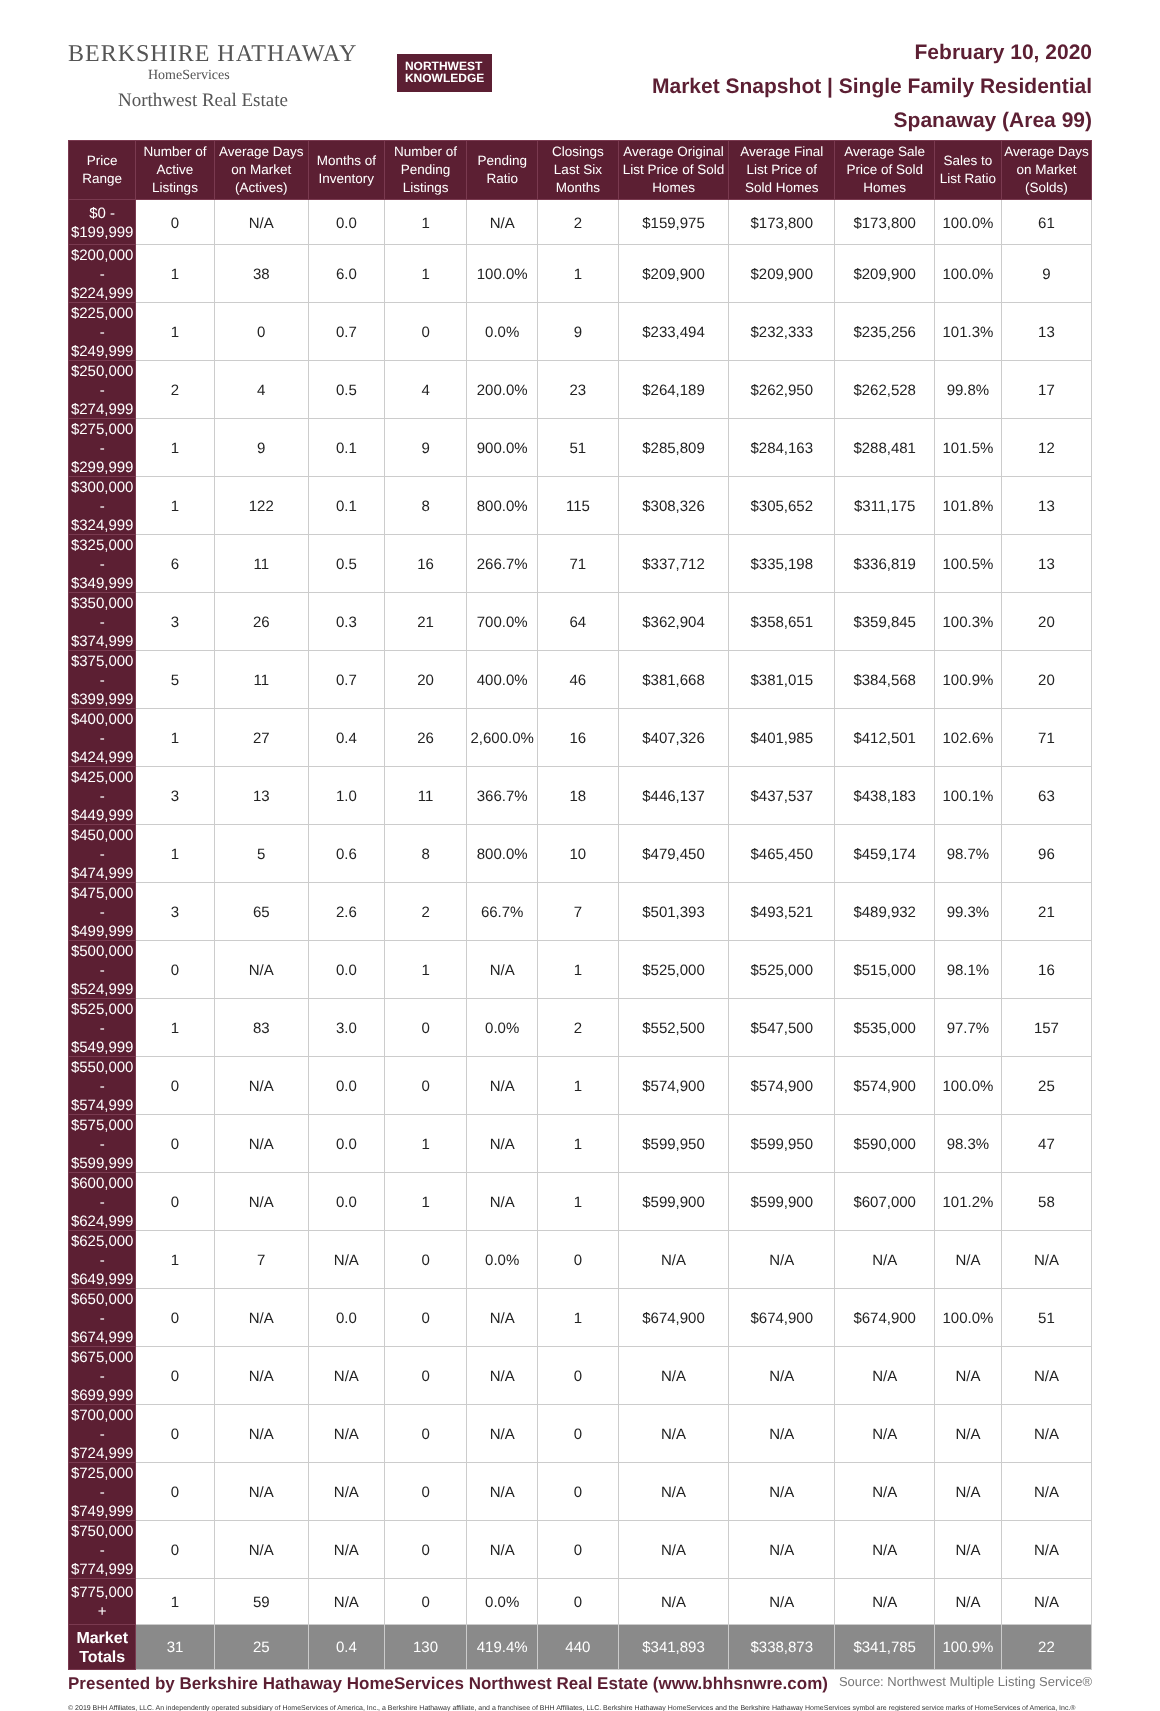BERKSHIRE HATHAWAY
HomeServices
Northwest Real Estate
NORTHWEST
KNOWLEDGE
February 10, 2020
Market Snapshot | Single Family Residential
Spanaway (Area 99)
| Price Range | Number of Active Listings | Average Days on Market (Actives) | Months of Inventory | Number of Pending Listings | Pending Ratio | Closings Last Six Months | Average Original List Price of Sold Homes | Average Final List Price of Sold Homes | Average Sale Price of Sold Homes | Sales to List Ratio | Average Days on Market (Solds) |
| --- | --- | --- | --- | --- | --- | --- | --- | --- | --- | --- | --- |
| $0 - $199,999 | 0 | N/A | 0.0 | 1 | N/A | 2 | $159,975 | $173,800 | $173,800 | 100.0% | 61 |
| $200,000 - $224,999 | 1 | 38 | 6.0 | 1 | 100.0% | 1 | $209,900 | $209,900 | $209,900 | 100.0% | 9 |
| $225,000 - $249,999 | 1 | 0 | 0.7 | 0 | 0.0% | 9 | $233,494 | $232,333 | $235,256 | 101.3% | 13 |
| $250,000 - $274,999 | 2 | 4 | 0.5 | 4 | 200.0% | 23 | $264,189 | $262,950 | $262,528 | 99.8% | 17 |
| $275,000 - $299,999 | 1 | 9 | 0.1 | 9 | 900.0% | 51 | $285,809 | $284,163 | $288,481 | 101.5% | 12 |
| $300,000 - $324,999 | 1 | 122 | 0.1 | 8 | 800.0% | 115 | $308,326 | $305,652 | $311,175 | 101.8% | 13 |
| $325,000 - $349,999 | 6 | 11 | 0.5 | 16 | 266.7% | 71 | $337,712 | $335,198 | $336,819 | 100.5% | 13 |
| $350,000 - $374,999 | 3 | 26 | 0.3 | 21 | 700.0% | 64 | $362,904 | $358,651 | $359,845 | 100.3% | 20 |
| $375,000 - $399,999 | 5 | 11 | 0.7 | 20 | 400.0% | 46 | $381,668 | $381,015 | $384,568 | 100.9% | 20 |
| $400,000 - $424,999 | 1 | 27 | 0.4 | 26 | 2,600.0% | 16 | $407,326 | $401,985 | $412,501 | 102.6% | 71 |
| $425,000 - $449,999 | 3 | 13 | 1.0 | 11 | 366.7% | 18 | $446,137 | $437,537 | $438,183 | 100.1% | 63 |
| $450,000 - $474,999 | 1 | 5 | 0.6 | 8 | 800.0% | 10 | $479,450 | $465,450 | $459,174 | 98.7% | 96 |
| $475,000 - $499,999 | 3 | 65 | 2.6 | 2 | 66.7% | 7 | $501,393 | $493,521 | $489,932 | 99.3% | 21 |
| $500,000 - $524,999 | 0 | N/A | 0.0 | 1 | N/A | 1 | $525,000 | $525,000 | $515,000 | 98.1% | 16 |
| $525,000 - $549,999 | 1 | 83 | 3.0 | 0 | 0.0% | 2 | $552,500 | $547,500 | $535,000 | 97.7% | 157 |
| $550,000 - $574,999 | 0 | N/A | 0.0 | 0 | N/A | 1 | $574,900 | $574,900 | $574,900 | 100.0% | 25 |
| $575,000 - $599,999 | 0 | N/A | 0.0 | 1 | N/A | 1 | $599,950 | $599,950 | $590,000 | 98.3% | 47 |
| $600,000 - $624,999 | 0 | N/A | 0.0 | 1 | N/A | 1 | $599,900 | $599,900 | $607,000 | 101.2% | 58 |
| $625,000 - $649,999 | 1 | 7 | N/A | 0 | 0.0% | 0 | N/A | N/A | N/A | N/A | N/A |
| $650,000 - $674,999 | 0 | N/A | 0.0 | 0 | N/A | 1 | $674,900 | $674,900 | $674,900 | 100.0% | 51 |
| $675,000 - $699,999 | 0 | N/A | N/A | 0 | N/A | 0 | N/A | N/A | N/A | N/A | N/A |
| $700,000 - $724,999 | 0 | N/A | N/A | 0 | N/A | 0 | N/A | N/A | N/A | N/A | N/A |
| $725,000 - $749,999 | 0 | N/A | N/A | 0 | N/A | 0 | N/A | N/A | N/A | N/A | N/A |
| $750,000 - $774,999 | 0 | N/A | N/A | 0 | N/A | 0 | N/A | N/A | N/A | N/A | N/A |
| $775,000 + | 1 | 59 | N/A | 0 | 0.0% | 0 | N/A | N/A | N/A | N/A | N/A |
| Market Totals | 31 | 25 | 0.4 | 130 | 419.4% | 440 | $341,893 | $338,873 | $341,785 | 100.9% | 22 |
Presented by Berkshire Hathaway HomeServices Northwest Real Estate (www.bhhsnwre.com) Source: Northwest Multiple Listing Service®
© 2019 BHH Affiliates, LLC. An independently operated subsidiary of HomeServices of America, Inc., a Berkshire Hathaway affiliate, and a franchisee of BHH Affiliates, LLC. Berkshire Hathaway HomeServices and the Berkshire Hathaway HomeServices symbol are registered service marks of HomeServices of America, Inc.®